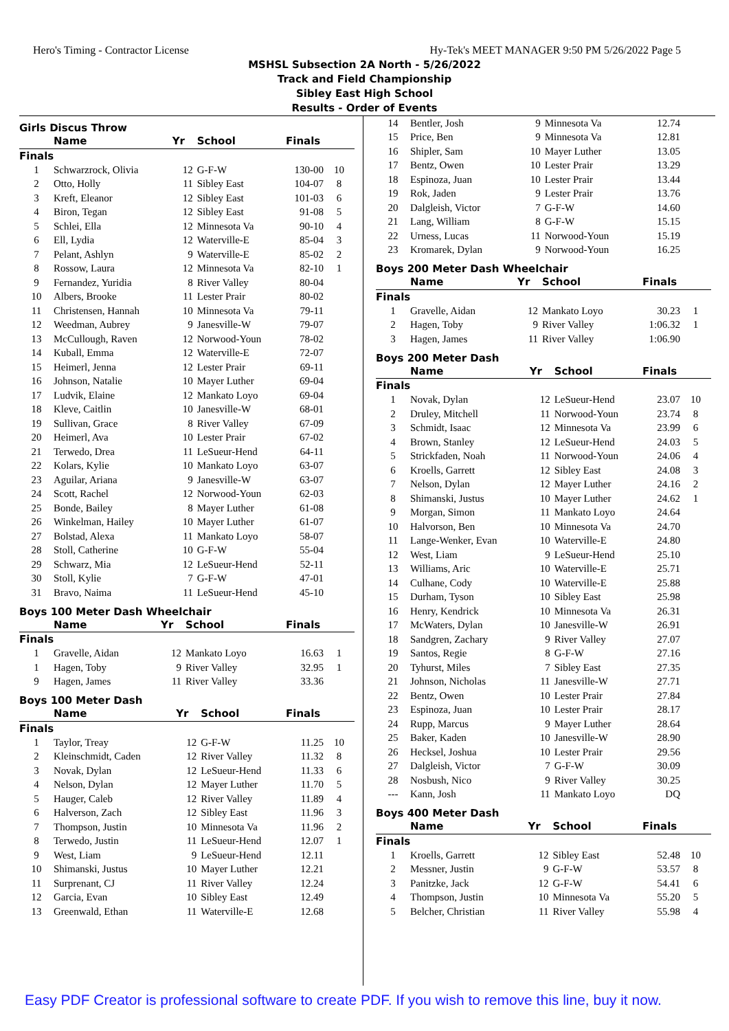Hero's Timing - Contractor License Hy-Tek's MEET MANAGER 9:50 PM 5/26/2022 Page 5
MSHSL Subsection 2A North - 5/26/2022
Track and Field Championship
Sibley East High School
Results - Order of Events
Girls Discus Throw
| | Name | Yr | School | Finals | |
| --- | --- | --- | --- | --- | --- |
| Finals | | | | | |
| 1 | Schwarzrock, Olivia | 12 | G-F-W | 130-00 | 10 |
| 2 | Otto, Holly | 11 | Sibley East | 104-07 | 8 |
| 3 | Kreft, Eleanor | 12 | Sibley East | 101-03 | 6 |
| 4 | Biron, Tegan | 12 | Sibley East | 91-08 | 5 |
| 5 | Schlei, Ella | 12 | Minnesota Va | 90-10 | 4 |
| 6 | Ell, Lydia | 12 | Waterville-E | 85-04 | 3 |
| 7 | Pelant, Ashlyn | 9 | Waterville-E | 85-02 | 2 |
| 8 | Rossow, Laura | 12 | Minnesota Va | 82-10 | 1 |
| 9 | Fernandez, Yuridia | 8 | River Valley | 80-04 | |
| 10 | Albers, Brooke | 11 | Lester Prair | 80-02 | |
| 11 | Christensen, Hannah | 10 | Minnesota Va | 79-11 | |
| 12 | Weedman, Aubrey | 9 | Janesville-W | 79-07 | |
| 13 | McCullough, Raven | 12 | Norwood-Youn | 78-02 | |
| 14 | Kuball, Emma | 12 | Waterville-E | 72-07 | |
| 15 | Heimerl, Jenna | 12 | Lester Prair | 69-11 | |
| 16 | Johnson, Natalie | 10 | Mayer Luther | 69-04 | |
| 17 | Ludvik, Elaine | 12 | Mankato Loyo | 69-04 | |
| 18 | Kleve, Caitlin | 10 | Janesville-W | 68-01 | |
| 19 | Sullivan, Grace | 8 | River Valley | 67-09 | |
| 20 | Heimerl, Ava | 10 | Lester Prair | 67-02 | |
| 21 | Terwedo, Drea | 11 | LeSueur-Hend | 64-11 | |
| 22 | Kolars, Kylie | 10 | Mankato Loyo | 63-07 | |
| 23 | Aguilar, Ariana | 9 | Janesville-W | 63-07 | |
| 24 | Scott, Rachel | 12 | Norwood-Youn | 62-03 | |
| 25 | Bonde, Bailey | 8 | Mayer Luther | 61-08 | |
| 26 | Winkelman, Hailey | 10 | Mayer Luther | 61-07 | |
| 27 | Bolstad, Alexa | 11 | Mankato Loyo | 58-07 | |
| 28 | Stoll, Catherine | 10 | G-F-W | 55-04 | |
| 29 | Schwarz, Mia | 12 | LeSueur-Hend | 52-11 | |
| 30 | Stoll, Kylie | 7 | G-F-W | 47-01 | |
| 31 | Bravo, Naima | 11 | LeSueur-Hend | 45-10 | |
Boys 100 Meter Dash Wheelchair
| | Name | Yr | School | Finals | |
| --- | --- | --- | --- | --- | --- |
| Finals | | | | | |
| 1 | Gravelle, Aidan | 12 | Mankato Loyo | 16.63 | 1 |
| 1 | Hagen, Toby | 9 | River Valley | 32.95 | 1 |
| 9 | Hagen, James | 11 | River Valley | 33.36 | |
Boys 100 Meter Dash
| | Name | Yr | School | Finals | |
| --- | --- | --- | --- | --- | --- |
| Finals | | | | | |
| 1 | Taylor, Treay | 12 | G-F-W | 11.25 | 10 |
| 2 | Kleinschmidt, Caden | 12 | River Valley | 11.32 | 8 |
| 3 | Novak, Dylan | 12 | LeSueur-Hend | 11.33 | 6 |
| 4 | Nelson, Dylan | 12 | Mayer Luther | 11.70 | 5 |
| 5 | Hauger, Caleb | 12 | River Valley | 11.89 | 4 |
| 6 | Halverson, Zach | 12 | Sibley East | 11.96 | 3 |
| 7 | Thompson, Justin | 10 | Minnesota Va | 11.96 | 2 |
| 8 | Terwedo, Justin | 11 | LeSueur-Hend | 12.07 | 1 |
| 9 | West, Liam | 9 | LeSueur-Hend | 12.11 | |
| 10 | Shimanski, Justus | 10 | Mayer Luther | 12.21 | |
| 11 | Surprenant, CJ | 11 | River Valley | 12.24 | |
| 12 | Garcia, Evan | 10 | Sibley East | 12.49 | |
| 13 | Greenwald, Ethan | 11 | Waterville-E | 12.68 | |
| 14 | Bentler, Josh | 9 | Minnesota Va | 12.74 | |
| 15 | Price, Ben | 9 | Minnesota Va | 12.81 | |
| 16 | Shipler, Sam | 10 | Mayer Luther | 13.05 | |
| 17 | Bentz, Owen | 10 | Lester Prair | 13.29 | |
| 18 | Espinoza, Juan | 10 | Lester Prair | 13.44 | |
| 19 | Rok, Jaden | 9 | Lester Prair | 13.76 | |
| 20 | Dalgleish, Victor | 7 | G-F-W | 14.60 | |
| 21 | Lang, William | 8 | G-F-W | 15.15 | |
| 22 | Urness, Lucas | 11 | Norwood-Youn | 15.19 | |
| 23 | Kromarek, Dylan | 9 | Norwood-Youn | 16.25 | |
Boys 200 Meter Dash Wheelchair
| | Name | Yr | School | Finals | |
| --- | --- | --- | --- | --- | --- |
| Finals | | | | | |
| 1 | Gravelle, Aidan | 12 | Mankato Loyo | 30.23 | 1 |
| 2 | Hagen, Toby | 9 | River Valley | 1:06.32 | 1 |
| 3 | Hagen, James | 11 | River Valley | 1:06.90 | |
Boys 200 Meter Dash
| | Name | Yr | School | Finals | |
| --- | --- | --- | --- | --- | --- |
| Finals | | | | | |
| 1 | Novak, Dylan | 12 | LeSueur-Hend | 23.07 | 10 |
| 2 | Druley, Mitchell | 11 | Norwood-Youn | 23.74 | 8 |
| 3 | Schmidt, Isaac | 12 | Minnesota Va | 23.99 | 6 |
| 4 | Brown, Stanley | 12 | LeSueur-Hend | 24.03 | 5 |
| 5 | Strickfaden, Noah | 11 | Norwood-Youn | 24.06 | 4 |
| 6 | Kroells, Garrett | 12 | Sibley East | 24.08 | 3 |
| 7 | Nelson, Dylan | 12 | Mayer Luther | 24.16 | 2 |
| 8 | Shimanski, Justus | 10 | Mayer Luther | 24.62 | 1 |
| 9 | Morgan, Simon | 11 | Mankato Loyo | 24.64 | |
| 10 | Halvorson, Ben | 10 | Minnesota Va | 24.70 | |
| 11 | Lange-Wenker, Evan | 10 | Waterville-E | 24.80 | |
| 12 | West, Liam | 9 | LeSueur-Hend | 25.10 | |
| 13 | Williams, Aric | 10 | Waterville-E | 25.71 | |
| 14 | Culhane, Cody | 10 | Waterville-E | 25.88 | |
| 15 | Durham, Tyson | 10 | Sibley East | 25.98 | |
| 16 | Henry, Kendrick | 10 | Minnesota Va | 26.31 | |
| 17 | McWaters, Dylan | 10 | Janesville-W | 26.91 | |
| 18 | Sandgren, Zachary | 9 | River Valley | 27.07 | |
| 19 | Santos, Regie | 8 | G-F-W | 27.16 | |
| 20 | Tyhurst, Miles | 7 | Sibley East | 27.35 | |
| 21 | Johnson, Nicholas | 11 | Janesville-W | 27.71 | |
| 22 | Bentz, Owen | 10 | Lester Prair | 27.84 | |
| 23 | Espinoza, Juan | 10 | Lester Prair | 28.17 | |
| 24 | Rupp, Marcus | 9 | Mayer Luther | 28.64 | |
| 25 | Baker, Kaden | 10 | Janesville-W | 28.90 | |
| 26 | Hecksel, Joshua | 10 | Lester Prair | 29.56 | |
| 27 | Dalgleish, Victor | 7 | G-F-W | 30.09 | |
| 28 | Nosbush, Nico | 9 | River Valley | 30.25 | |
| --- | Kann, Josh | 11 | Mankato Loyo | DQ | |
Boys 400 Meter Dash
| | Name | Yr | School | Finals | |
| --- | --- | --- | --- | --- | --- |
| Finals | | | | | |
| 1 | Kroells, Garrett | 12 | Sibley East | 52.48 | 10 |
| 2 | Messner, Justin | 9 | G-F-W | 53.57 | 8 |
| 3 | Panitzke, Jack | 12 | G-F-W | 54.41 | 6 |
| 4 | Thompson, Justin | 10 | Minnesota Va | 55.20 | 5 |
| 5 | Belcher, Christian | 11 | River Valley | 55.98 | 4 |
Easy PDF Creator is professional software to create PDF. If you wish to remove this line, buy it now.